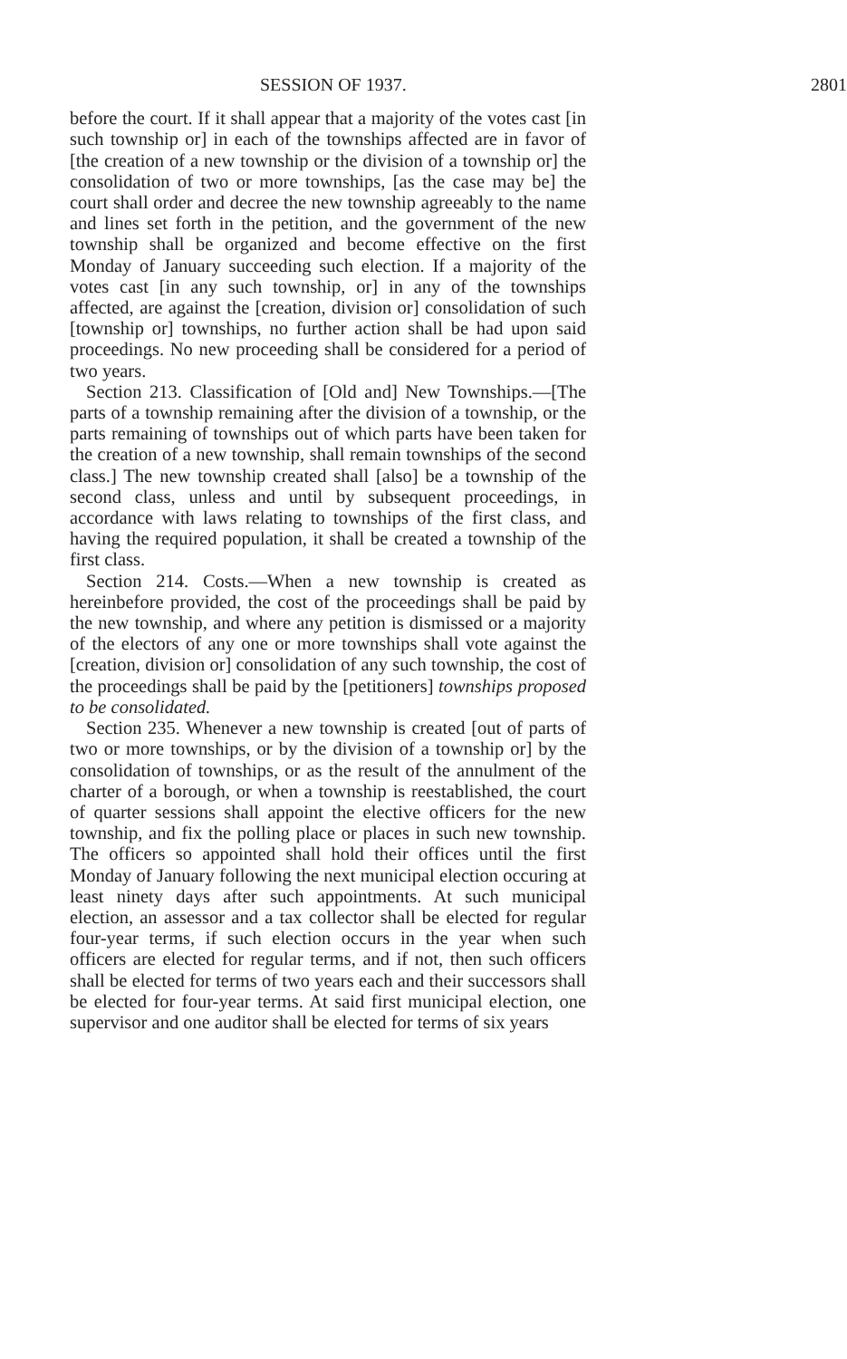SESSION OF 1937. 2801
before the court. If it shall appear that a majority of the votes cast [in such township or] in each of the townships affected are in favor of [the creation of a new township or the division of a township or] the consolidation of two or more townships, [as the case may be] the court shall order and decree the new township agreeably to the name and lines set forth in the petition, and the government of the new township shall be organized and become effective on the first Monday of January succeeding such election. If a majority of the votes cast [in any such township, or] in any of the townships affected, are against the [creation, division or] consolidation of such [township or] townships, no further action shall be had upon said proceedings. No new proceeding shall be considered for a period of two years.
Section 213. Classification of [Old and] New Townships.—[The parts of a township remaining after the division of a township, or the parts remaining of townships out of which parts have been taken for the creation of a new township, shall remain townships of the second class.] The new township created shall [also] be a township of the second class, unless and until by subsequent proceedings, in accordance with laws relating to townships of the first class, and having the required population, it shall be created a township of the first class.
Section 214. Costs.—When a new township is created as hereinbefore provided, the cost of the proceedings shall be paid by the new township, and where any petition is dismissed or a majority of the electors of any one or more townships shall vote against the [creation, division or] consolidation of any such township, the cost of the proceedings shall be paid by the [petitioners] townships proposed to be consolidated.
Section 235. Whenever a new township is created [out of parts of two or more townships, or by the division of a township or] by the consolidation of townships, or as the result of the annulment of the charter of a borough, or when a township is reestablished, the court of quarter sessions shall appoint the elective officers for the new township, and fix the polling place or places in such new township. The officers so appointed shall hold their offices until the first Monday of January following the next municipal election occuring at least ninety days after such appointments. At such municipal election, an assessor and a tax collector shall be elected for regular four-year terms, if such election occurs in the year when such officers are elected for regular terms, and if not, then such officers shall be elected for terms of two years each and their successors shall be elected for four-year terms. At said first municipal election, one supervisor and one auditor shall be elected for terms of six years